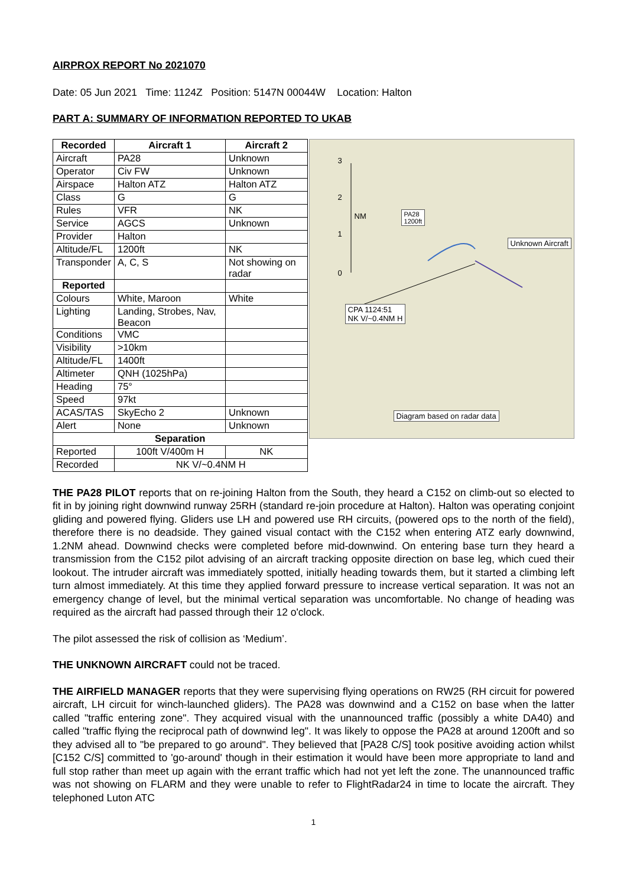AIRPROX REPORT No 2021070
Date: 05 Jun 2021 Time: 1124Z Position: 5147N 00044W Location: Halton
PART A: SUMMARY OF INFORMATION REPORTED TO UKAB
| Recorded | Aircraft 1 | Aircraft 2 |
| --- | --- | --- |
| Aircraft | PA28 | Unknown |
| Operator | Civ FW | Unknown |
| Airspace | Halton ATZ | Halton ATZ |
| Class | G | G |
| Rules | VFR | NK |
| Service | AGCS | Unknown |
| Provider | Halton | |
| Altitude/FL | 1200ft | NK |
| Transponder | A, C, S | Not showing on radar |
| Reported | | |
| Colours | White, Maroon | White |
| Lighting | Landing, Strobes, Nav, Beacon | |
| Conditions | VMC | |
| Visibility | >10km | |
| Altitude/FL | 1400ft | |
| Altimeter | QNH (1025hPa) | |
| Heading | 75° | |
| Speed | 97kt | |
| ACAS/TAS | SkyEcho 2 | Unknown |
| Alert | None | Unknown |
| Separation | | |
| Reported | 100ft V/400m H | NK |
| Recorded | NK V/~0.4NM H | |
3
2
1
0
NM
PA28
1200ft
Unknown Aircraft
CPA 1124:51
NK V/~0.4NM H
Diagram based on radar data
THE PA28 PILOT reports that on re-joining Halton from the South, they heard a C152 on climb-out so elected to fit in by joining right downwind runway 25RH (standard re-join procedure at Halton). Halton was operating conjoint gliding and powered flying. Gliders use LH and powered use RH circuits, (powered ops to the north of the field), therefore there is no deadside. They gained visual contact with the C152 when entering ATZ early downwind, 1.2NM ahead. Downwind checks were completed before mid-downwind. On entering base turn they heard a transmission from the C152 pilot advising of an aircraft tracking opposite direction on base leg, which cued their lookout. The intruder aircraft was immediately spotted, initially heading towards them, but it started a climbing left turn almost immediately. At this time they applied forward pressure to increase vertical separation. It was not an emergency change of level, but the minimal vertical separation was uncomfortable. No change of heading was required as the aircraft had passed through their 12 o'clock.
The pilot assessed the risk of collision as ‘Medium’.
THE UNKNOWN AIRCRAFT could not be traced.
THE AIRFIELD MANAGER reports that they were supervising flying operations on RW25 (RH circuit for powered aircraft, LH circuit for winch-launched gliders). The PA28 was downwind and a C152 on base when the latter called "traffic entering zone". They acquired visual with the unannounced traffic (possibly a white DA40) and called "traffic flying the reciprocal path of downwind leg". It was likely to oppose the PA28 at around 1200ft and so they advised all to "be prepared to go around". They believed that [PA28 C/S] took positive avoiding action whilst [C152 C/S] committed to 'go-around' though in their estimation it would have been more appropriate to land and full stop rather than meet up again with the errant traffic which had not yet left the zone. The unannounced traffic was not showing on FLARM and they were unable to refer to FlightRadar24 in time to locate the aircraft. They telephoned Luton ATC
1